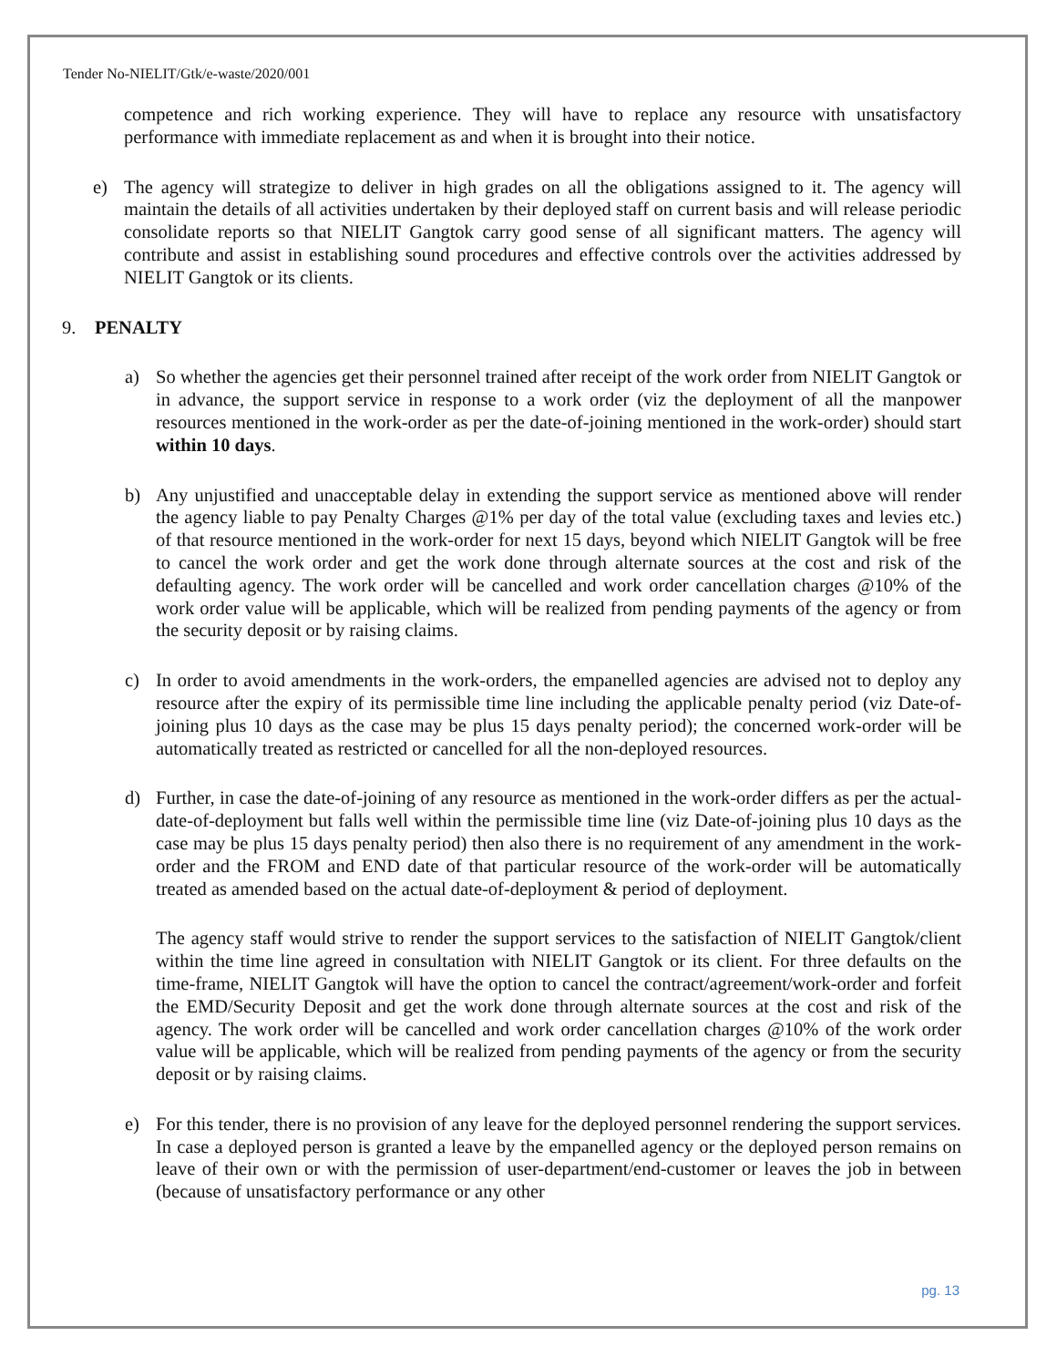Tender No-NIELIT/Gtk/e-waste/2020/001
competence and rich working experience. They will have to replace any resource with unsatisfactory performance with immediate replacement as and when it is brought into their notice.
e) The agency will strategize to deliver in high grades on all the obligations assigned to it. The agency will maintain the details of all activities undertaken by their deployed staff on current basis and will release periodic consolidate reports so that NIELIT Gangtok carry good sense of all significant matters. The agency will contribute and assist in establishing sound procedures and effective controls over the activities addressed by NIELIT Gangtok or its clients.
9. PENALTY
a) So whether the agencies get their personnel trained after receipt of the work order from NIELIT Gangtok or in advance, the support service in response to a work order (viz the deployment of all the manpower resources mentioned in the work-order as per the date-of-joining mentioned in the work-order) should start within 10 days.
b) Any unjustified and unacceptable delay in extending the support service as mentioned above will render the agency liable to pay Penalty Charges @1% per day of the total value (excluding taxes and levies etc.) of that resource mentioned in the work-order for next 15 days, beyond which NIELIT Gangtok will be free to cancel the work order and get the work done through alternate sources at the cost and risk of the defaulting agency. The work order will be cancelled and work order cancellation charges @10% of the work order value will be applicable, which will be realized from pending payments of the agency or from the security deposit or by raising claims.
c) In order to avoid amendments in the work-orders, the empanelled agencies are advised not to deploy any resource after the expiry of its permissible time line including the applicable penalty period (viz Date-of-joining plus 10 days as the case may be plus 15 days penalty period); the concerned work-order will be automatically treated as restricted or cancelled for all the non-deployed resources.
d) Further, in case the date-of-joining of any resource as mentioned in the work-order differs as per the actual-date-of-deployment but falls well within the permissible time line (viz Date-of-joining plus 10 days as the case may be plus 15 days penalty period) then also there is no requirement of any amendment in the work-order and the FROM and END date of that particular resource of the work-order will be automatically treated as amended based on the actual date-of-deployment & period of deployment.
The agency staff would strive to render the support services to the satisfaction of NIELIT Gangtok/client within the time line agreed in consultation with NIELIT Gangtok or its client. For three defaults on the time-frame, NIELIT Gangtok will have the option to cancel the contract/agreement/work-order and forfeit the EMD/Security Deposit and get the work done through alternate sources at the cost and risk of the agency. The work order will be cancelled and work order cancellation charges @10% of the work order value will be applicable, which will be realized from pending payments of the agency or from the security deposit or by raising claims.
e) For this tender, there is no provision of any leave for the deployed personnel rendering the support services. In case a deployed person is granted a leave by the empanelled agency or the deployed person remains on leave of their own or with the permission of user-department/end-customer or leaves the job in between (because of unsatisfactory performance or any other
pg. 13